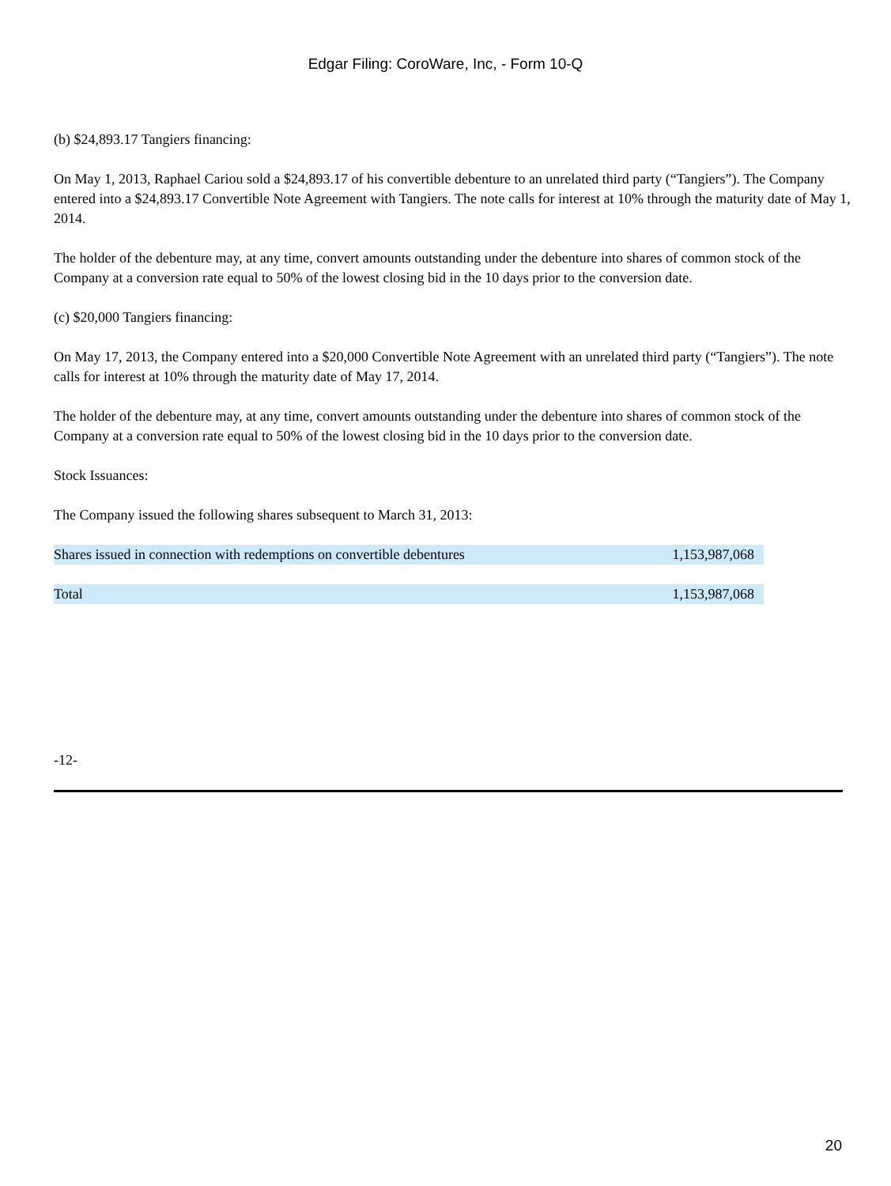Edgar Filing: CoroWare, Inc, - Form 10-Q
(b) $24,893.17 Tangiers financing:
On May 1, 2013, Raphael Cariou sold a $24,893.17 of his convertible debenture to an unrelated third party (“Tangiers”). The Company entered into a $24,893.17 Convertible Note Agreement with Tangiers. The note calls for interest at 10% through the maturity date of May 1, 2014.
The holder of the debenture may, at any time, convert amounts outstanding under the debenture into shares of common stock of the Company at a conversion rate equal to 50% of the lowest closing bid in the 10 days prior to the conversion date.
(c) $20,000 Tangiers financing:
On May 17, 2013, the Company entered into a $20,000 Convertible Note Agreement with an unrelated third party (“Tangiers”). The note calls for interest at 10% through the maturity date of May 17, 2014.
The holder of the debenture may, at any time, convert amounts outstanding under the debenture into shares of common stock of the Company at a conversion rate equal to 50% of the lowest closing bid in the 10 days prior to the conversion date.
Stock Issuances:
The Company issued the following shares subsequent to March 31, 2013:
| Shares issued in connection with redemptions on convertible debentures | 1,153,987,068 |
| Total | 1,153,987,068 |
-12-
20